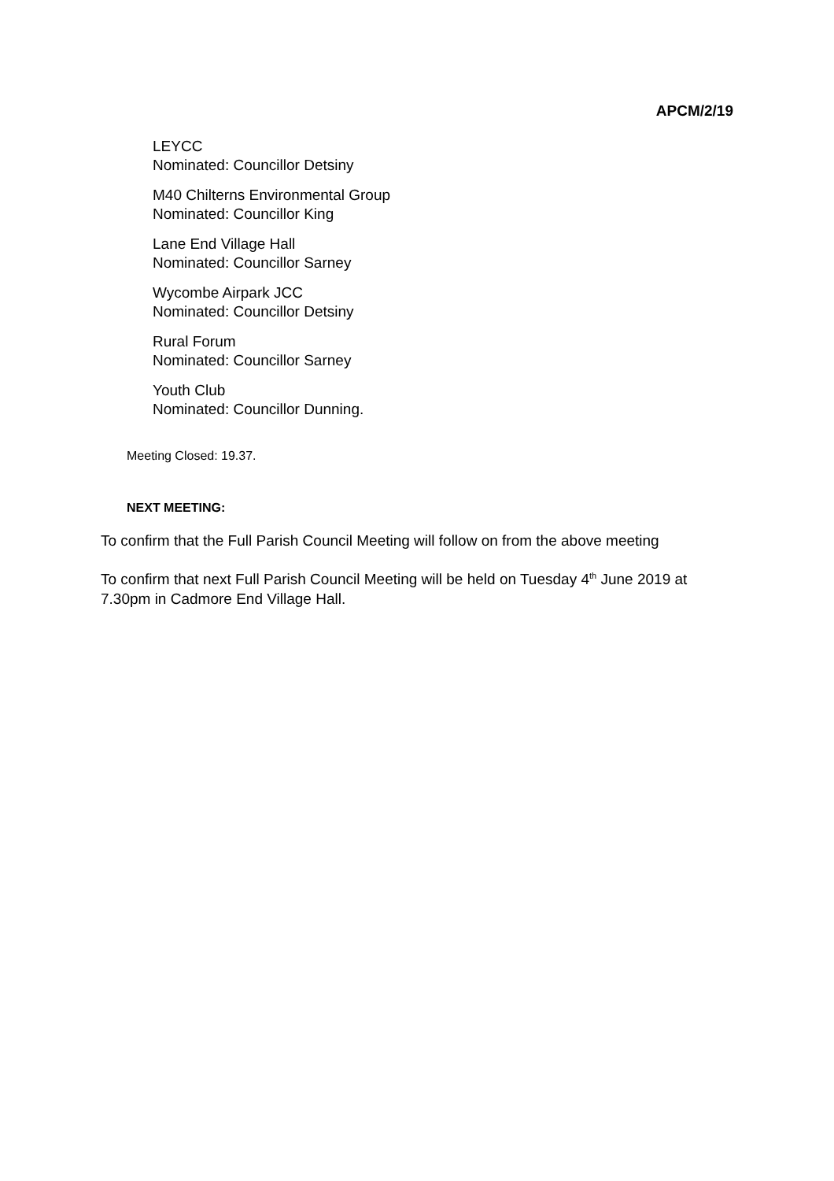APCM/2/19
LEYCC
Nominated: Councillor Detsiny
M40 Chilterns Environmental Group
Nominated: Councillor King
Lane End Village Hall
Nominated: Councillor Sarney
Wycombe Airpark JCC
Nominated: Councillor Detsiny
Rural Forum
Nominated: Councillor Sarney
Youth Club
Nominated: Councillor Dunning.
Meeting Closed: 19.37.
NEXT MEETING:
To confirm that the Full Parish Council Meeting will follow on from the above meeting
To confirm that next Full Parish Council Meeting will be held on Tuesday 4<sup>th</sup> June 2019 at 7.30pm in Cadmore End Village Hall.